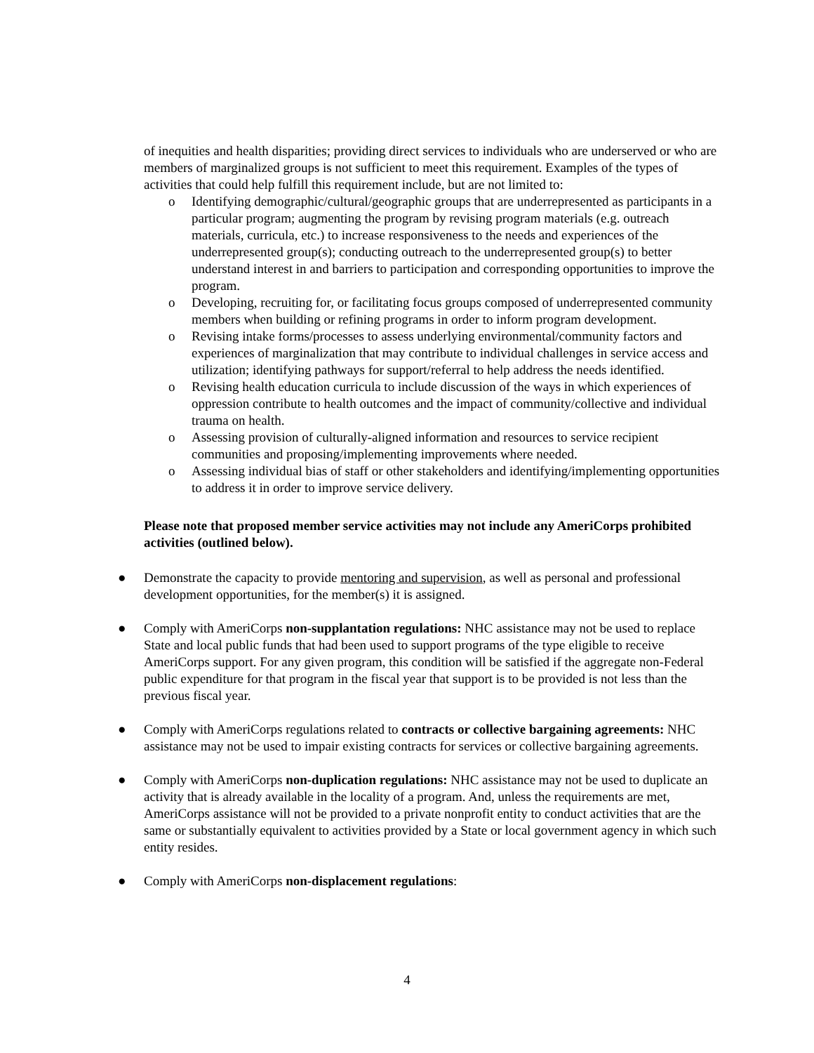of inequities and health disparities; providing direct services to individuals who are underserved or who are members of marginalized groups is not sufficient to meet this requirement. Examples of the types of activities that could help fulfill this requirement include, but are not limited to:
o Identifying demographic/cultural/geographic groups that are underrepresented as participants in a particular program; augmenting the program by revising program materials (e.g. outreach materials, curricula, etc.) to increase responsiveness to the needs and experiences of the underrepresented group(s); conducting outreach to the underrepresented group(s) to better understand interest in and barriers to participation and corresponding opportunities to improve the program.
o Developing, recruiting for, or facilitating focus groups composed of underrepresented community members when building or refining programs in order to inform program development.
o Revising intake forms/processes to assess underlying environmental/community factors and experiences of marginalization that may contribute to individual challenges in service access and utilization; identifying pathways for support/referral to help address the needs identified.
o Revising health education curricula to include discussion of the ways in which experiences of oppression contribute to health outcomes and the impact of community/collective and individual trauma on health.
o Assessing provision of culturally-aligned information and resources to service recipient communities and proposing/implementing improvements where needed.
o Assessing individual bias of staff or other stakeholders and identifying/implementing opportunities to address it in order to improve service delivery.
Please note that proposed member service activities may not include any AmeriCorps prohibited activities (outlined below).
● Demonstrate the capacity to provide mentoring and supervision, as well as personal and professional development opportunities, for the member(s) it is assigned.
● Comply with AmeriCorps non-supplantation regulations: NHC assistance may not be used to replace State and local public funds that had been used to support programs of the type eligible to receive AmeriCorps support. For any given program, this condition will be satisfied if the aggregate non-Federal public expenditure for that program in the fiscal year that support is to be provided is not less than the previous fiscal year.
● Comply with AmeriCorps regulations related to contracts or collective bargaining agreements: NHC assistance may not be used to impair existing contracts for services or collective bargaining agreements.
● Comply with AmeriCorps non-duplication regulations: NHC assistance may not be used to duplicate an activity that is already available in the locality of a program. And, unless the requirements are met, AmeriCorps assistance will not be provided to a private nonprofit entity to conduct activities that are the same or substantially equivalent to activities provided by a State or local government agency in which such entity resides.
● Comply with AmeriCorps non-displacement regulations:
4